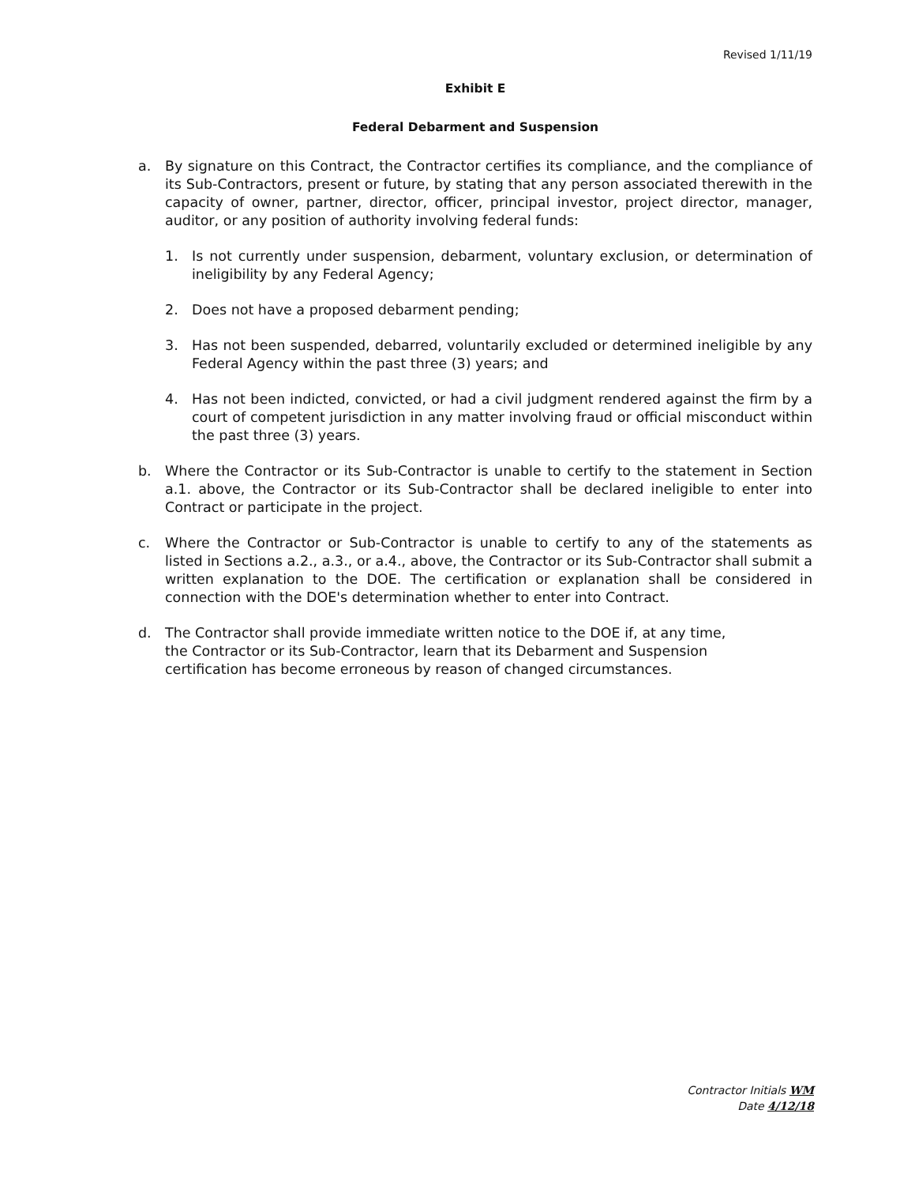Revised 1/11/19
Exhibit E
Federal Debarment and Suspension
a. By signature on this Contract, the Contractor certifies its compliance, and the compliance of its Sub-Contractors, present or future, by stating that any person associated therewith in the capacity of owner, partner, director, officer, principal investor, project director, manager, auditor, or any position of authority involving federal funds:
1. Is not currently under suspension, debarment, voluntary exclusion, or determination of ineligibility by any Federal Agency;
2. Does not have a proposed debarment pending;
3. Has not been suspended, debarred, voluntarily excluded or determined ineligible by any Federal Agency within the past three (3) years; and
4. Has not been indicted, convicted, or had a civil judgment rendered against the firm by a court of competent jurisdiction in any matter involving fraud or official misconduct within the past three (3) years.
b. Where the Contractor or its Sub-Contractor is unable to certify to the statement in Section a.1. above, the Contractor or its Sub-Contractor shall be declared ineligible to enter into Contract or participate in the project.
c. Where the Contractor or Sub-Contractor is unable to certify to any of the statements as listed in Sections a.2., a.3., or a.4., above, the Contractor or its Sub-Contractor shall submit a written explanation to the DOE. The certification or explanation shall be considered in connection with the DOE's determination whether to enter into Contract.
d. The Contractor shall provide immediate written notice to the DOE if, at any time, the Contractor or its Sub-Contractor, learn that its Debarment and Suspension certification has become erroneous by reason of changed circumstances.
Contractor Initials WM
Date 4/12/18